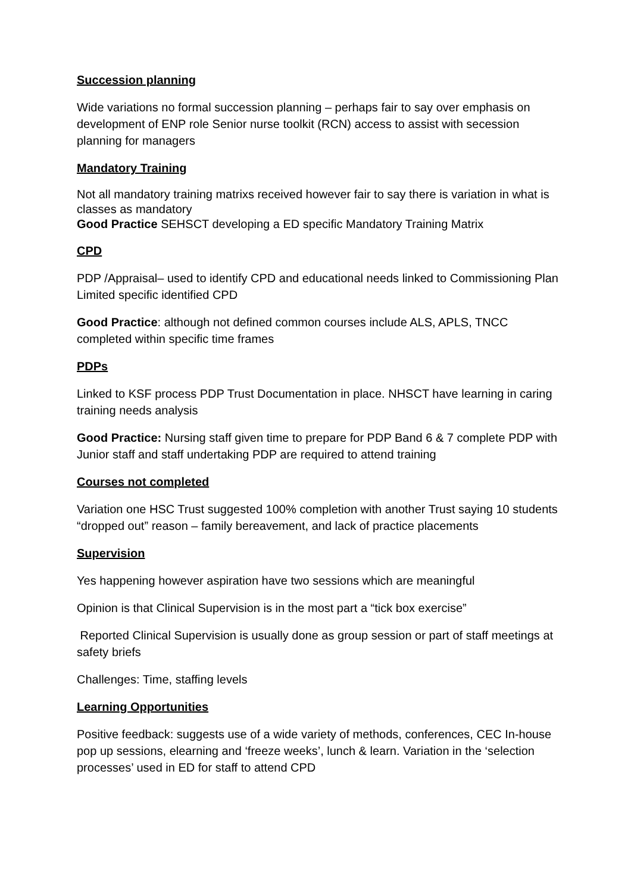Succession planning
Wide variations no formal succession planning – perhaps fair to say over emphasis on development of ENP role Senior nurse toolkit (RCN) access to assist with secession planning for managers
Mandatory Training
Not all mandatory training matrixs received however fair to say there is variation in what is classes as mandatory
Good Practice SEHSCT developing a ED specific Mandatory Training Matrix
CPD
PDP /Appraisal– used to identify CPD and educational needs linked to Commissioning Plan Limited specific identified CPD
Good Practice: although not defined common courses include ALS, APLS, TNCC completed within specific time frames
PDPs
Linked to KSF process PDP Trust Documentation in place. NHSCT have learning in caring training needs analysis
Good Practice: Nursing staff given time to prepare for PDP Band 6 & 7 complete PDP with Junior staff and staff undertaking PDP are required to attend training
Courses not completed
Variation one HSC Trust suggested 100% completion with another Trust saying 10 students “dropped out” reason – family bereavement, and lack of practice placements
Supervision
Yes happening however aspiration have two sessions which are meaningful
Opinion is that Clinical Supervision is in the most part a “tick box exercise”
Reported Clinical Supervision is usually done as group session or part of staff meetings at safety briefs
Challenges: Time, staffing levels
Learning Opportunities
Positive feedback: suggests use of a wide variety of methods, conferences, CEC In-house pop up sessions, elearning and ‘freeze weeks’, lunch & learn. Variation in the ‘selection processes’ used in ED for staff to attend CPD